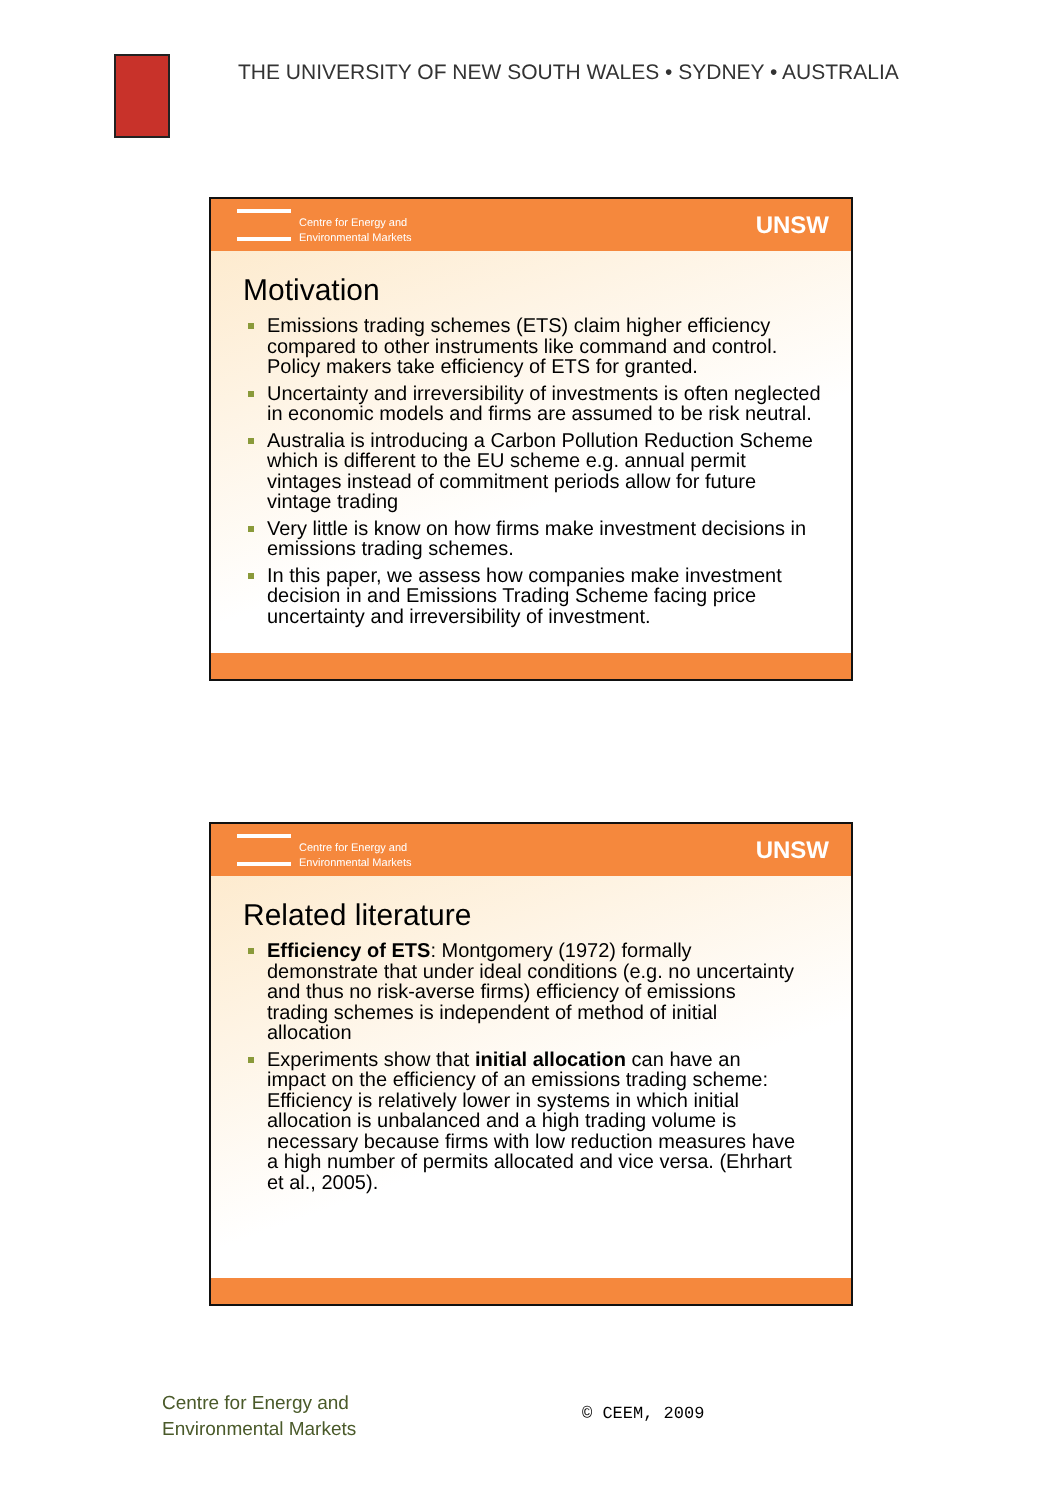THE UNIVERSITY OF NEW SOUTH WALES • SYDNEY • AUSTRALIA
Centre for Energy and
Environmental Markets
UNSW
Motivation
Emissions trading schemes (ETS) claim higher efficiency compared to other instruments like command and control. Policy makers take efficiency of ETS for granted.
Uncertainty and irreversibility of investments is often neglected in economic models and firms are assumed to be risk neutral.
Australia is introducing a Carbon Pollution Reduction Scheme which is different to the EU scheme e.g. annual permit vintages instead of commitment periods allow for future vintage trading
Very little is know on how firms make investment decisions in emissions trading schemes.
In this paper, we assess how companies make investment decision in and Emissions Trading Scheme facing price uncertainty and irreversibility of investment.
Centre for Energy and
Environmental Markets
UNSW
Related literature
Efficiency of ETS: Montgomery (1972) formally demonstrate that under ideal conditions (e.g. no uncertainty and thus no risk-averse firms) efficiency of emissions trading schemes is independent of method of initial allocation
Experiments show that initial allocation can have an impact on the efficiency of an emissions trading scheme: Efficiency is relatively lower in systems in which initial allocation is unbalanced and a high trading volume is necessary because firms with low reduction measures have a high number of permits allocated and vice versa. (Ehrhart et al., 2005).
Centre for Energy and
Environmental Markets
© CEEM, 2009